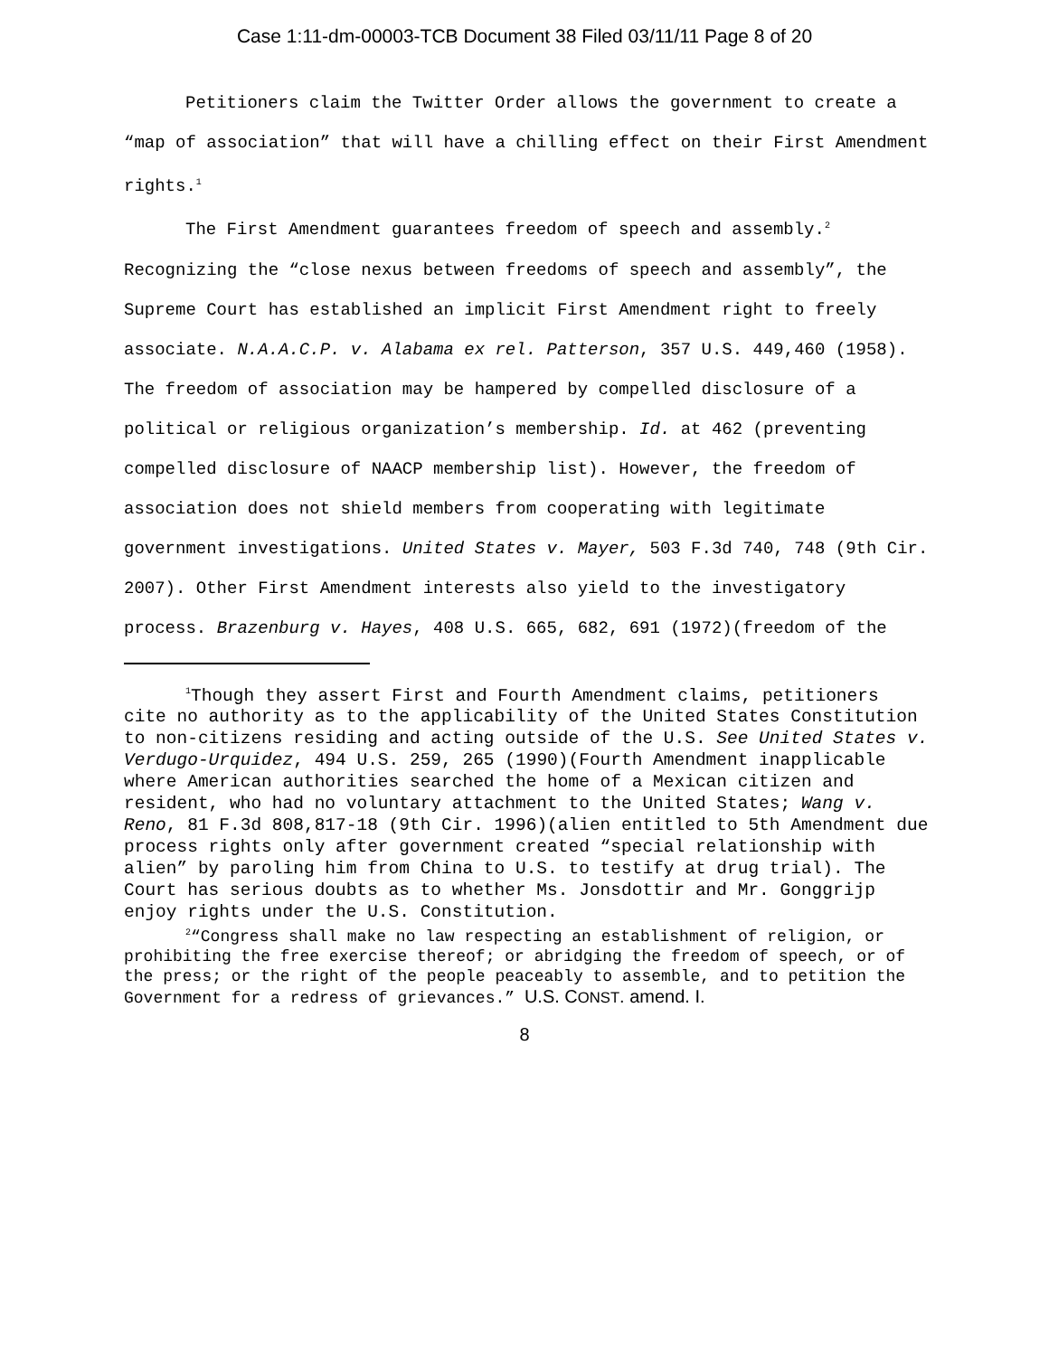Case 1:11-dm-00003-TCB Document 38 Filed 03/11/11 Page 8 of 20
Petitioners claim the Twitter Order allows the government to create a “map of association” that will have a chilling effect on their First Amendment rights.<sup>1</sup>
The First Amendment guarantees freedom of speech and assembly.<sup>2</sup> Recognizing the “close nexus between freedoms of speech and assembly”, the Supreme Court has established an implicit First Amendment right to freely associate. N.A.A.C.P. v. Alabama ex rel. Patterson, 357 U.S. 449,460 (1958). The freedom of association may be hampered by compelled disclosure of a political or religious organization’s membership. Id. at 462 (preventing compelled disclosure of NAACP membership list). However, the freedom of association does not shield members from cooperating with legitimate government investigations. United States v. Mayer, 503 F.3d 740, 748 (9th Cir. 2007). Other First Amendment interests also yield to the investigatory process. Brazenburg v. Hayes, 408 U.S. 665, 682, 691 (1972)(freedom of the
<sup>1</sup> Though they assert First and Fourth Amendment claims, petitioners cite no authority as to the applicability of the United States Constitution to non-citizens residing and acting outside of the U.S. See United States v. Verdugo-Urquidez, 494 U.S. 259, 265 (1990)(Fourth Amendment inapplicable where American authorities searched the home of a Mexican citizen and resident, who had no voluntary attachment to the United States; Wang v. Reno, 81 F.3d 808,817-18 (9th Cir. 1996)(alien entitled to 5th Amendment due process rights only after government created “special relationship with alien” by paroling him from China to U.S. to testify at drug trial). The Court has serious doubts as to whether Ms. Jonsdottir and Mr. Gonggrijp enjoy rights under the U.S. Constitution.
<sup>2</sup> “Congress shall make no law respecting an establishment of religion, or prohibiting the free exercise thereof; or abridging the freedom of speech, or of the press; or the right of the people peaceably to assemble, and to petition the Government for a redress of grievances.” U.S. CONST. amend. I.
8